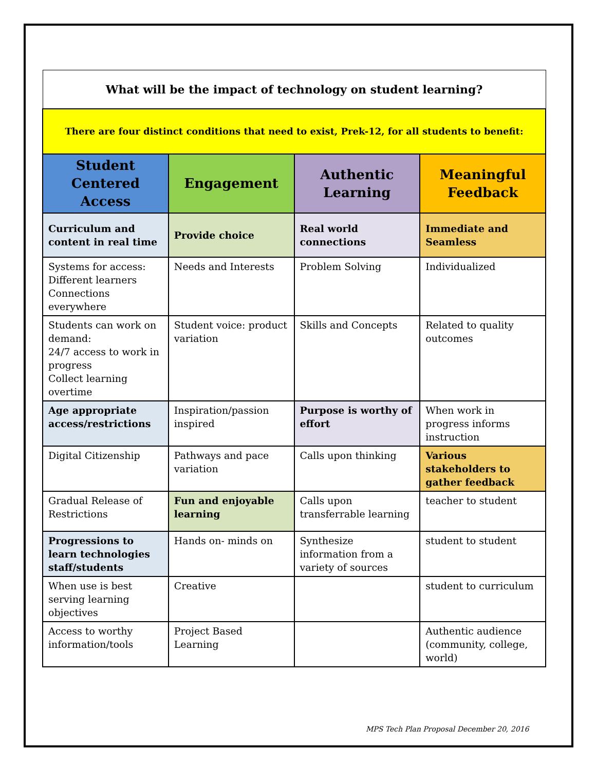| What will be the impact of technology on student learning? | | | |
| There are four distinct conditions that need to exist, Prek-12, for all students to benefit: | | | |
| Student Centered Access | Engagement | Authentic Learning | Meaningful Feedback |
| Curriculum and content in real time | Provide choice | Real world connections | Immediate and Seamless |
| Systems for access: Different learners Connections everywhere | Needs and Interests | Problem Solving | Individualized |
| Students can work on demand: 24/7 access to work in progress Collect learning overtime | Student voice: product variation | Skills and Concepts | Related to quality outcomes |
| Age appropriate access/restrictions | Inspiration/passion inspired | Purpose is worthy of effort | When work in progress informs instruction |
| Digital Citizenship | Pathways and pace variation | Calls upon thinking | Various stakeholders to gather feedback |
| Gradual Release of Restrictions | Fun and enjoyable learning | Calls upon transferrable learning | teacher to student |
| Progressions to learn technologies staff/students | Hands on- minds on | Synthesize information from a variety of sources | student to student |
| When use is best serving learning objectives | Creative | | student to curriculum |
| Access to worthy information/tools | Project Based Learning | | Authentic audience (community, college, world) |
MPS Tech Plan Proposal December 20, 2016